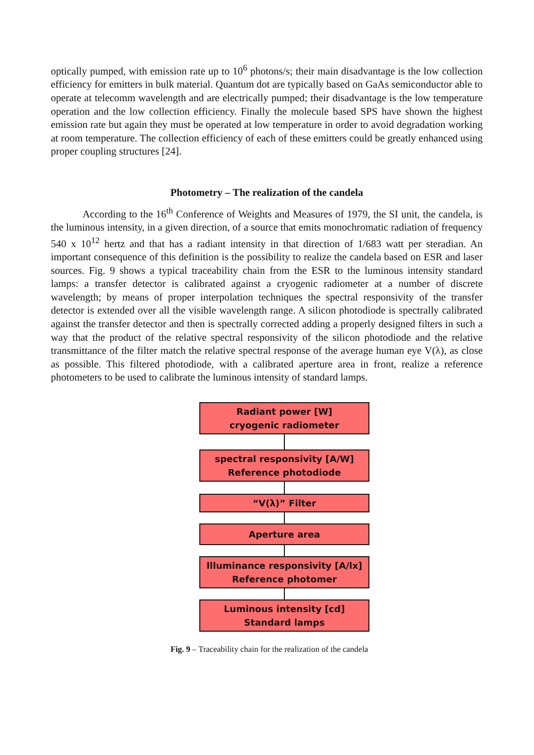optically pumped, with emission rate up to 10<sup>6</sup> photons/s; their main disadvantage is the low collection efficiency for emitters in bulk material. Quantum dot are typically based on GaAs semiconductor able to operate at telecomm wavelength and are electrically pumped; their disadvantage is the low temperature operation and the low collection efficiency. Finally the molecule based SPS have shown the highest emission rate but again they must be operated at low temperature in order to avoid degradation working at room temperature. The collection efficiency of each of these emitters could be greatly enhanced using proper coupling structures [24].
Photometry – The realization of the candela
According to the 16<sup>th</sup> Conference of Weights and Measures of 1979, the SI unit, the candela, is the luminous intensity, in a given direction, of a source that emits monochromatic radiation of frequency 540 x 10<sup>12</sup> hertz and that has a radiant intensity in that direction of 1/683 watt per steradian. An important consequence of this definition is the possibility to realize the candela based on ESR and laser sources. Fig. 9 shows a typical traceability chain from the ESR to the luminous intensity standard lamps: a transfer detector is calibrated against a cryogenic radiometer at a number of discrete wavelength; by means of proper interpolation techniques the spectral responsivity of the transfer detector is extended over all the visible wavelength range. A silicon photodiode is spectrally calibrated against the transfer detector and then is spectrally corrected adding a properly designed filters in such a way that the product of the relative spectral responsivity of the silicon photodiode and the relative transmittance of the filter match the relative spectral response of the average human eye V(λ), as close as possible. This filtered photodiode, with a calibrated aperture area in front, realize a reference photometers to be used to calibrate the luminous intensity of standard lamps.
Radiant power [W]
cryogenic radiometer
spectral responsivity [A/W]
Reference photodiode
“V(λ)” Filter
Aperture area
Illuminance responsivity [A/lx]
Reference photomer
Luminous intensity [cd]
Standard lamps
Fig. 9 – Traceability chain for the realization of the candela